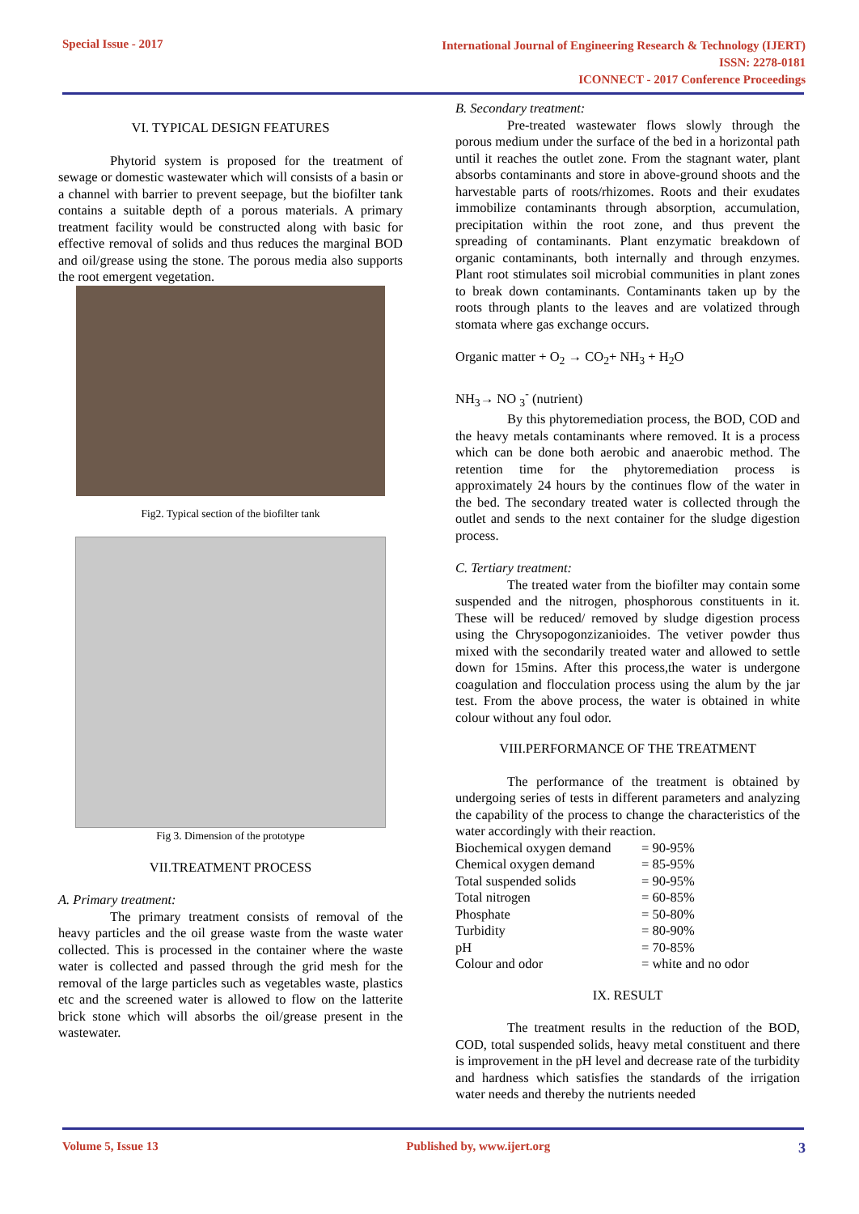Special Issue - 2017
International Journal of Engineering Research & Technology (IJERT)
ISSN: 2278-0181
ICONNECT - 2017 Conference Proceedings
VI. TYPICAL DESIGN FEATURES
Phytorid system is proposed for the treatment of sewage or domestic wastewater which will consists of a basin or a channel with barrier to prevent seepage, but the biofilter tank contains a suitable depth of a porous materials. A primary treatment facility would be constructed along with basic for effective removal of solids and thus reduces the marginal BOD and oil/grease using the stone. The porous media also supports the root emergent vegetation.
Fig2. Typical section of the biofilter tank
Fig 3. Dimension of the prototype
VII.TREATMENT PROCESS
A. Primary treatment:
The primary treatment consists of removal of the heavy particles and the oil grease waste from the waste water collected. This is processed in the container where the waste water is collected and passed through the grid mesh for the removal of the large particles such as vegetables waste, plastics etc and the screened water is allowed to flow on the latterite brick stone which will absorbs the oil/grease present in the wastewater.
B. Secondary treatment:
Pre-treated wastewater flows slowly through the porous medium under the surface of the bed in a horizontal path until it reaches the outlet zone. From the stagnant water, plant absorbs contaminants and store in above-ground shoots and the harvestable parts of roots/rhizomes. Roots and their exudates immobilize contaminants through absorption, accumulation, precipitation within the root zone, and thus prevent the spreading of contaminants. Plant enzymatic breakdown of organic contaminants, both internally and through enzymes. Plant root stimulates soil microbial communities in plant zones to break down contaminants. Contaminants taken up by the roots through plants to the leaves and are volatized through stomata where gas exchange occurs.
Organic matter + O<sub>2</sub> → CO<sub>2</sub>+ NH<sub>3</sub> + H<sub>2</sub>O
NH<sub>3</sub>→ NO <sub>3</sub><sup>-</sup> (nutrient)
By this phytoremediation process, the BOD, COD and the heavy metals contaminants where removed. It is a process which can be done both aerobic and anaerobic method. The retention time for the phytoremediation process is approximately 24 hours by the continues flow of the water in the bed. The secondary treated water is collected through the outlet and sends to the next container for the sludge digestion process.
C. Tertiary treatment:
The treated water from the biofilter may contain some suspended and the nitrogen, phosphorous constituents in it. These will be reduced/ removed by sludge digestion process using the Chrysopogonzizanioides. The vetiver powder thus mixed with the secondarily treated water and allowed to settle down for 15mins. After this process,the water is undergone coagulation and flocculation process using the alum by the jar test. From the above process, the water is obtained in white colour without any foul odor.
VIII.PERFORMANCE OF THE TREATMENT
The performance of the treatment is obtained by undergoing series of tests in different parameters and analyzing the capability of the process to change the characteristics of the water accordingly with their reaction.
| Biochemical oxygen demand | = 90-95% |
| Chemical oxygen demand | = 85-95% |
| Total suspended solids | = 90-95% |
| Total nitrogen | = 60-85% |
| Phosphate | = 50-80% |
| Turbidity | = 80-90% |
| pH | = 70-85% |
| Colour and odor | = white and no odor |
IX. RESULT
The treatment results in the reduction of the BOD, COD, total suspended solids, heavy metal constituent and there is improvement in the pH level and decrease rate of the turbidity and hardness which satisfies the standards of the irrigation water needs and thereby the nutrients needed
Volume 5, Issue 13 Published by, www.ijert.org
3